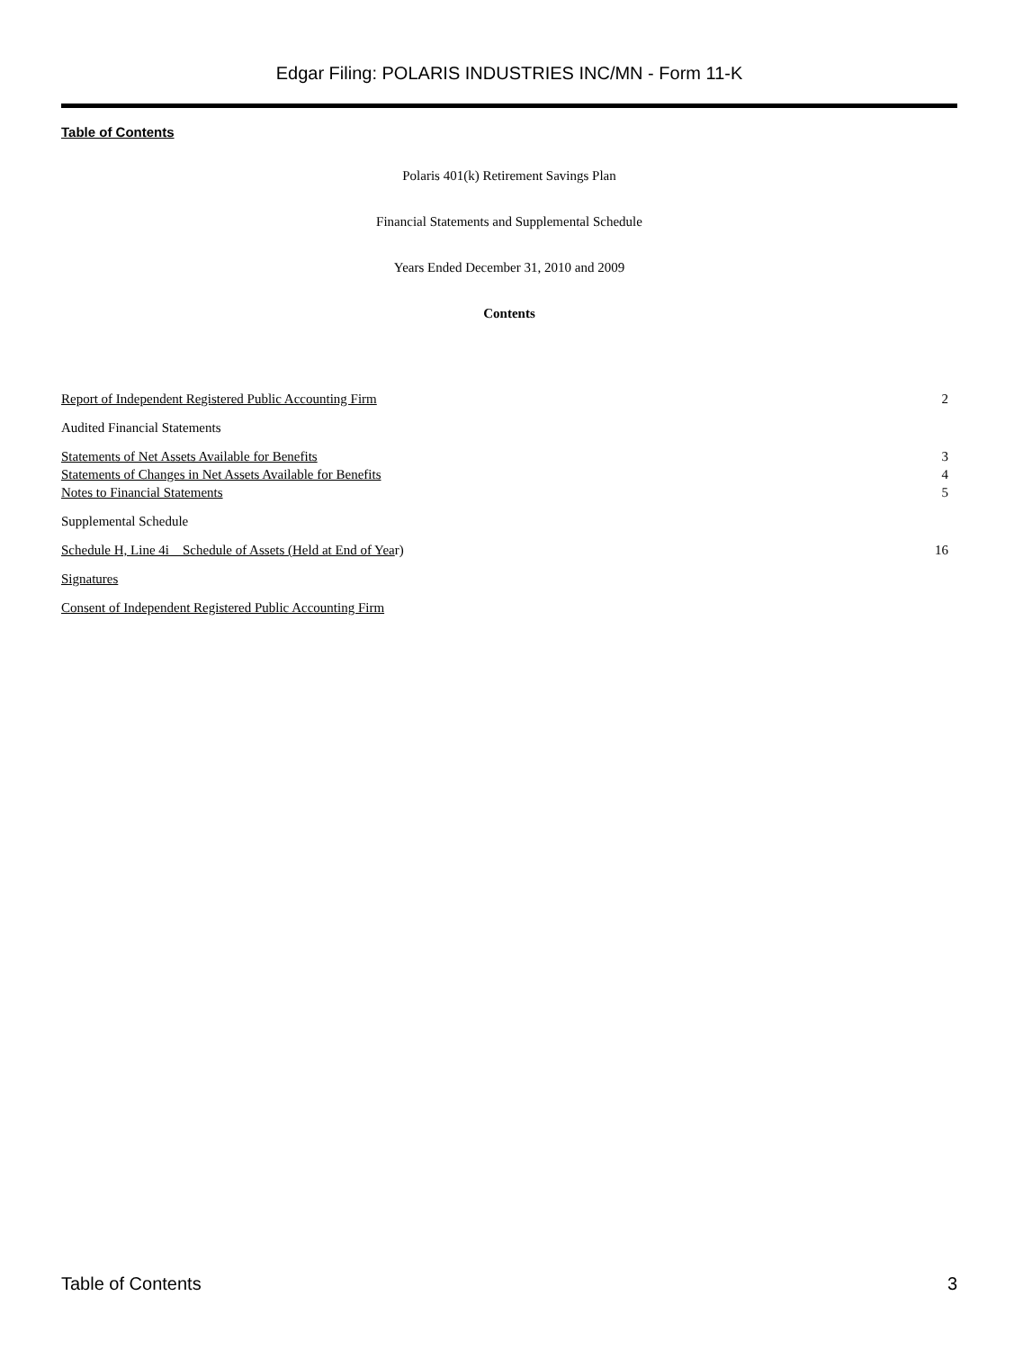Edgar Filing: POLARIS INDUSTRIES INC/MN - Form 11-K
Table of Contents
Polaris 401(k) Retirement Savings Plan
Financial Statements and Supplemental Schedule
Years Ended December 31, 2010 and 2009
Contents
| Report of Independent Registered Public Accounting Firm | 2 |
| Audited Financial Statements | |
| Statements of Net Assets Available for Benefits | 3 |
| Statements of Changes in Net Assets Available for Benefits | 4 |
| Notes to Financial Statements | 5 |
| Supplemental Schedule | |
| Schedule H, Line 4i Schedule of Assets (Held at End of Yea r) | 16 |
| Signatures | |
| Consent of Independent Registered Public Accounting Firm | |
Table of Contents 3